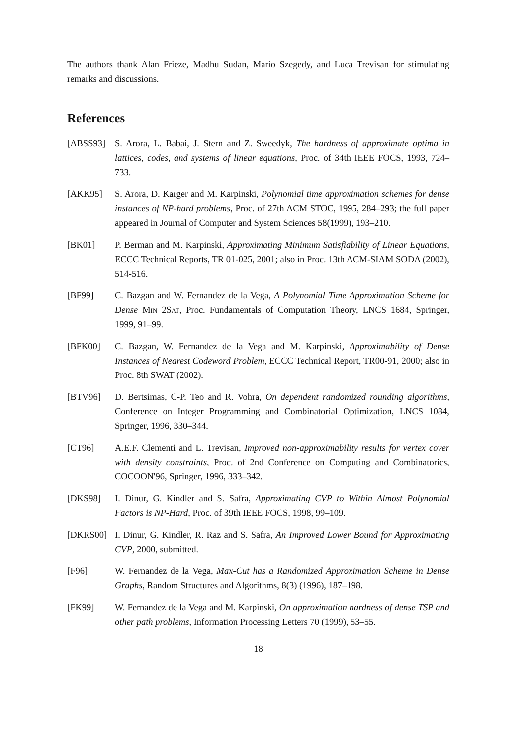The authors thank Alan Frieze, Madhu Sudan, Mario Szegedy, and Luca Trevisan for stimulating remarks and discussions.
References
[ABSS93] S. Arora, L. Babai, J. Stern and Z. Sweedyk, The hardness of approximate optima in lattices, codes, and systems of linear equations, Proc. of 34th IEEE FOCS, 1993, 724–733.
[AKK95] S. Arora, D. Karger and M. Karpinski, Polynomial time approximation schemes for dense instances of NP-hard problems, Proc. of 27th ACM STOC, 1995, 284–293; the full paper appeared in Journal of Computer and System Sciences 58(1999), 193–210.
[BK01] P. Berman and M. Karpinski, Approximating Minimum Satisfiability of Linear Equations, ECCC Technical Reports, TR 01-025, 2001; also in Proc. 13th ACM-SIAM SODA (2002), 514-516.
[BF99] C. Bazgan and W. Fernandez de la Vega, A Polynomial Time Approximation Scheme for Dense Min 2Sat, Proc. Fundamentals of Computation Theory, LNCS 1684, Springer, 1999, 91–99.
[BFK00] C. Bazgan, W. Fernandez de la Vega and M. Karpinski, Approximability of Dense Instances of Nearest Codeword Problem, ECCC Technical Report, TR00-91, 2000; also in Proc. 8th SWAT (2002).
[BTV96] D. Bertsimas, C-P. Teo and R. Vohra, On dependent randomized rounding algorithms, Conference on Integer Programming and Combinatorial Optimization, LNCS 1084, Springer, 1996, 330–344.
[CT96] A.E.F. Clementi and L. Trevisan, Improved non-approximability results for vertex cover with density constraints, Proc. of 2nd Conference on Computing and Combinatorics, COCOON'96, Springer, 1996, 333–342.
[DKS98] I. Dinur, G. Kindler and S. Safra, Approximating CVP to Within Almost Polynomial Factors is NP-Hard, Proc. of 39th IEEE FOCS, 1998, 99–109.
[DKRS00] I. Dinur, G. Kindler, R. Raz and S. Safra, An Improved Lower Bound for Approximating CVP, 2000, submitted.
[F96] W. Fernandez de la Vega, Max-Cut has a Randomized Approximation Scheme in Dense Graphs, Random Structures and Algorithms, 8(3) (1996), 187–198.
[FK99] W. Fernandez de la Vega and M. Karpinski, On approximation hardness of dense TSP and other path problems, Information Processing Letters 70 (1999), 53–55.
18